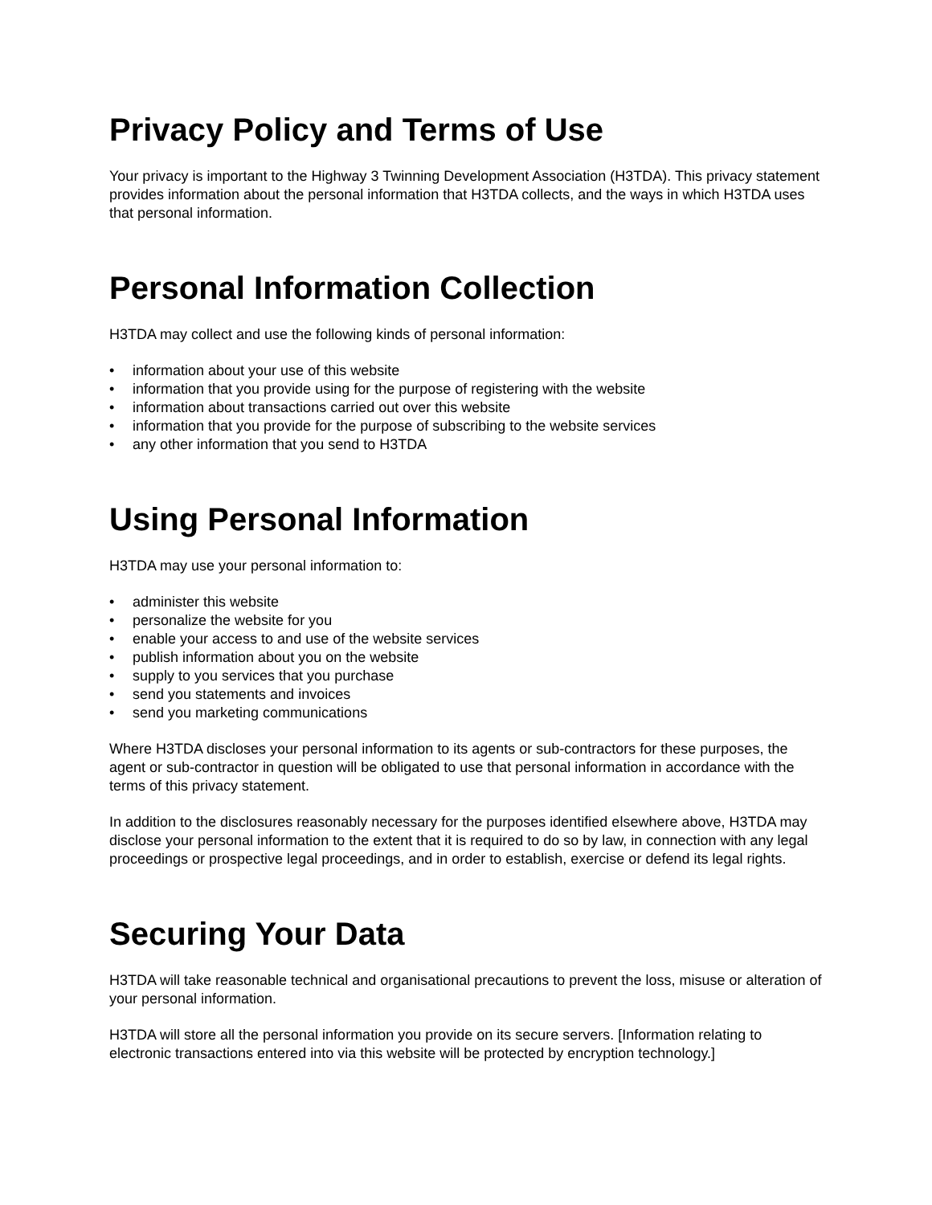Privacy Policy and Terms of Use
Your privacy is important to the Highway 3 Twinning Development Association (H3TDA). This privacy statement provides information about the personal information that H3TDA collects, and the ways in which H3TDA uses that personal information.
Personal Information Collection
H3TDA may collect and use the following kinds of personal information:
• information about your use of this website
• information that you provide using for the purpose of registering with the website
• information about transactions carried out over this website
• information that you provide for the purpose of subscribing to the website services
• any other information that you send to H3TDA
Using Personal Information
H3TDA may use your personal information to:
• administer this website
• personalize the website for you
• enable your access to and use of the website services
• publish information about you on the website
• supply to you services that you purchase
• send you statements and invoices
• send you marketing communications
Where H3TDA discloses your personal information to its agents or sub-contractors for these purposes, the agent or sub-contractor in question will be obligated to use that personal information in accordance with the terms of this privacy statement.
In addition to the disclosures reasonably necessary for the purposes identified elsewhere above, H3TDA may disclose your personal information to the extent that it is required to do so by law, in connection with any legal proceedings or prospective legal proceedings, and in order to establish, exercise or defend its legal rights.
Securing Your Data
H3TDA will take reasonable technical and organisational precautions to prevent the loss, misuse or alteration of your personal information.
H3TDA will store all the personal information you provide on its secure servers. [Information relating to electronic transactions entered into via this website will be protected by encryption technology.]